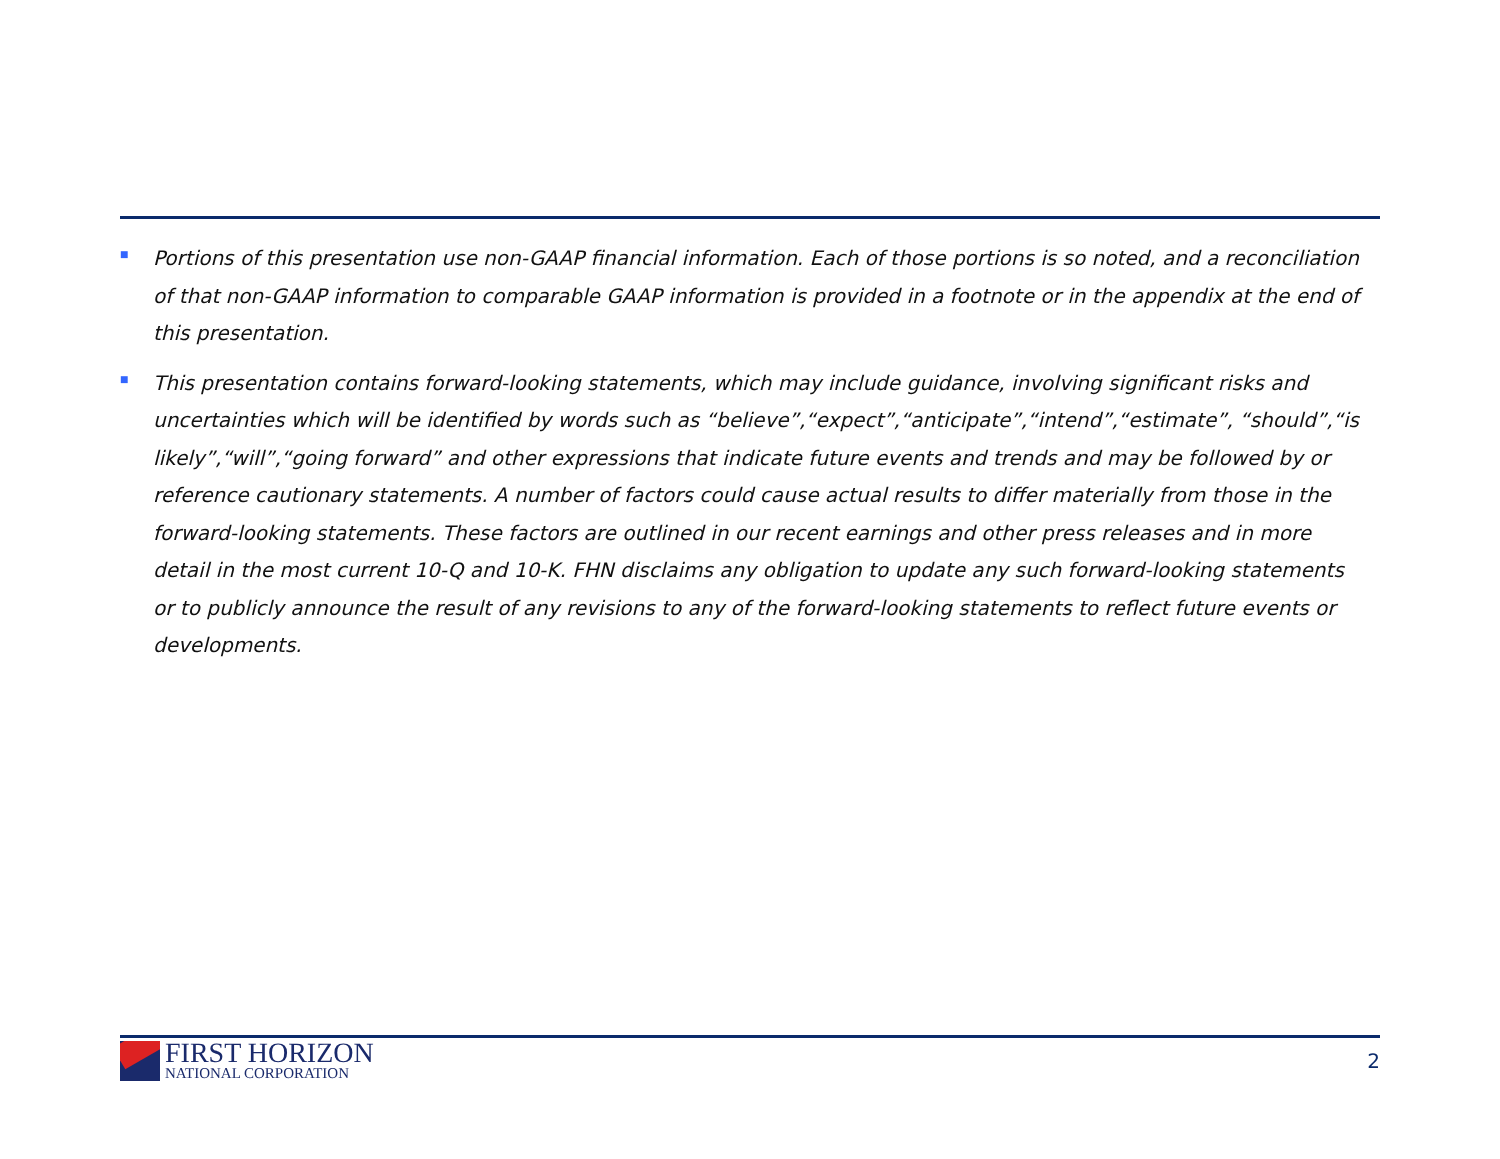■
Portions of this presentation use non-GAAP financial information. Each of those portions is so noted, and a reconciliation of that non-GAAP information to comparable GAAP information is provided in a footnote or in the appendix at the end of this presentation.
■
This presentation contains forward-looking statements, which may include guidance, involving significant risks and uncertainties which will be identified by words such as “believe”,“expect”,“anticipate”,“intend”,“estimate”, “should”,“is likely”,“will”,“going forward” and other expressions that indicate future events and trends and may be followed by or reference cautionary statements. A number of factors could cause actual results to differ materially from those in the forward-looking statements. These factors are outlined in our recent earnings and other press releases and in more detail in the most current 10-Q and 10-K. FHN disclaims any obligation to update any such forward-looking statements or to publicly announce the result of any revisions to any of the forward-looking statements to reflect future events or developments.
FIRST HORIZON
NATIONAL CORPORATION
2